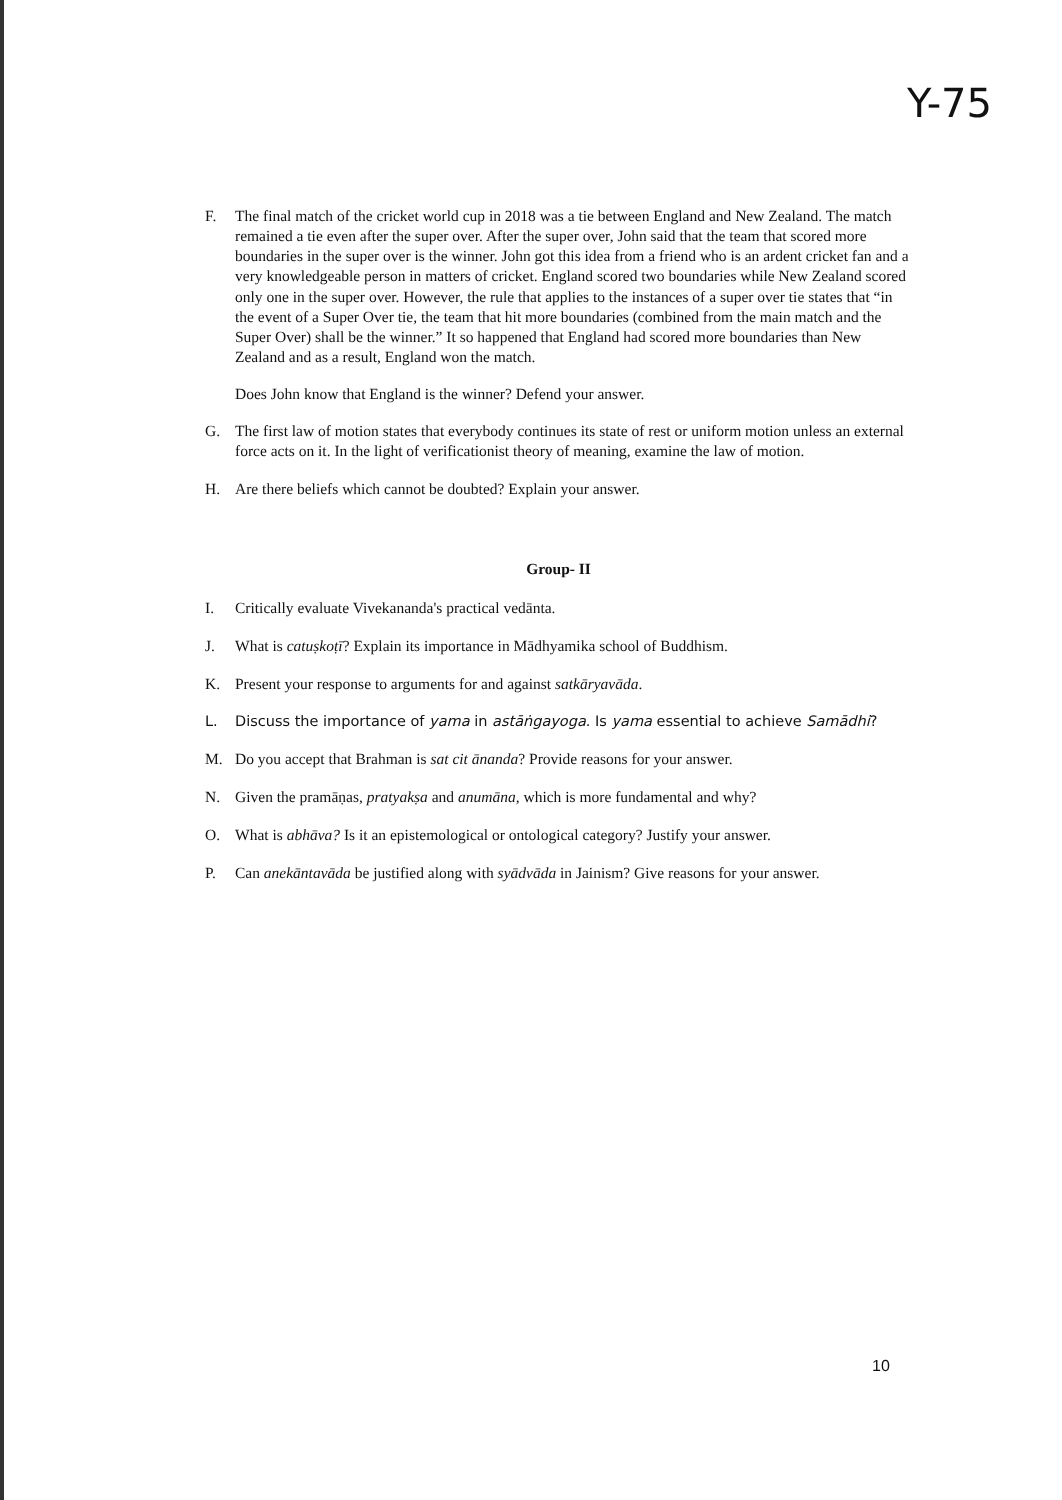Y-75
F. The final match of the cricket world cup in 2018 was a tie between England and New Zealand. The match remained a tie even after the super over. After the super over, John said that the team that scored more boundaries in the super over is the winner. John got this idea from a friend who is an ardent cricket fan and a very knowledgeable person in matters of cricket. England scored two boundaries while New Zealand scored only one in the super over. However, the rule that applies to the instances of a super over tie states that “in the event of a Super Over tie, the team that hit more boundaries (combined from the main match and the Super Over) shall be the winner.” It so happened that England had scored more boundaries than New Zealand and as a result, England won the match.
Does John know that England is the winner? Defend your answer.
G. The first law of motion states that everybody continues its state of rest or uniform motion unless an external force acts on it. In the light of verificationist theory of meaning, examine the law of motion.
H. Are there beliefs which cannot be doubted? Explain your answer.
Group- II
I. Critically evaluate Vivekananda's practical vedānta.
J. What is catuṣkoṭī? Explain its importance in Mādhyamika school of Buddhism.
K. Present your response to arguments for and against satkāryavāda.
L. Discuss the importance of yama in astāṅgayoga. Is yama essential to achieve Samādhi?
M. Do you accept that Brahman is sat cit ānanda? Provide reasons for your answer.
N. Given the pramāṇas, pratyakṣa and anumāna, which is more fundamental and why?
O. What is abhāva? Is it an epistemological or ontological category? Justify your answer.
P. Can anekāntavāda be justified along with syādvāda in Jainism? Give reasons for your answer.
10